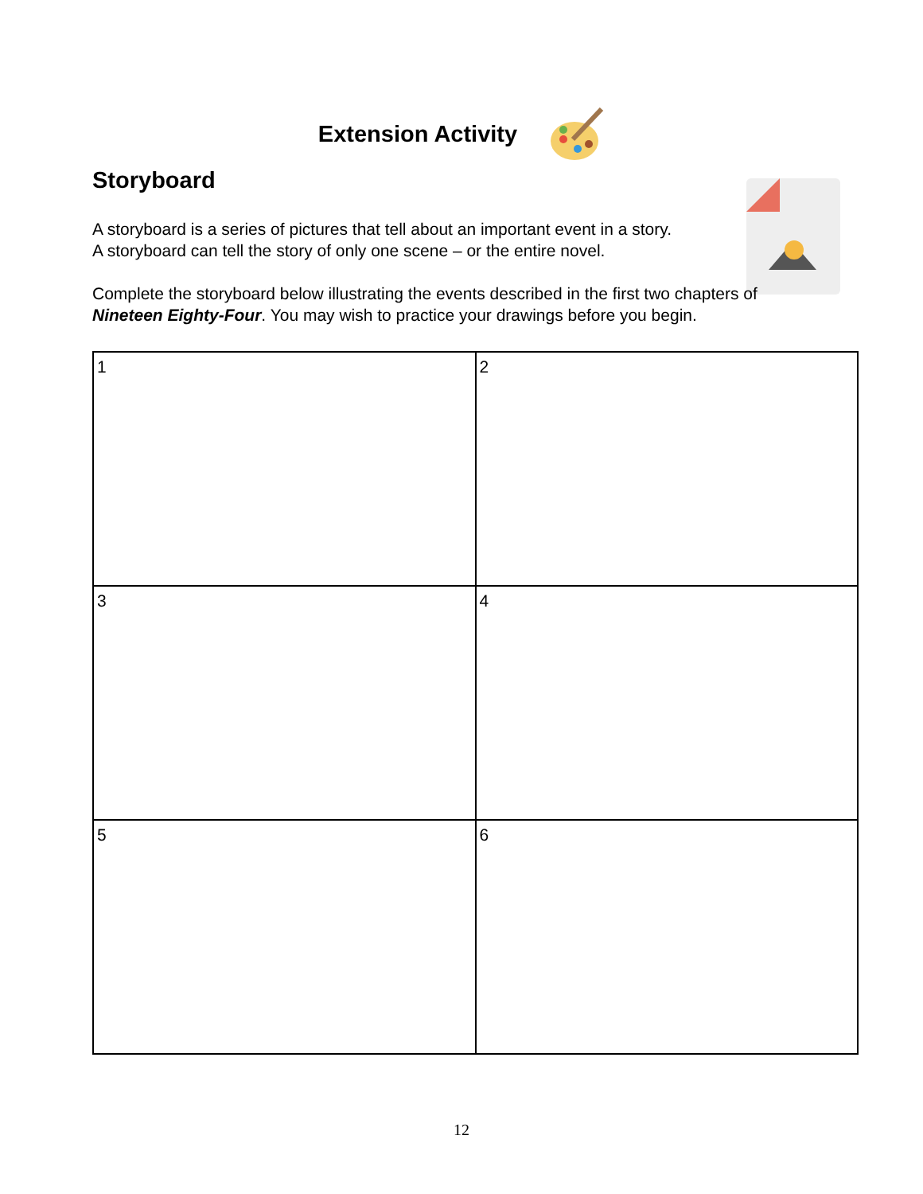Extension Activity
Storyboard
A storyboard is a series of pictures that tell about an important event in a story.
A storyboard can tell the story of only one scene – or the entire novel.
Complete the storyboard below illustrating the events described in the first two chapters of Nineteen Eighty-Four. You may wish to practice your drawings before you begin.
| 1 | 2 |
| 3 | 4 |
| 5 | 6 |
12